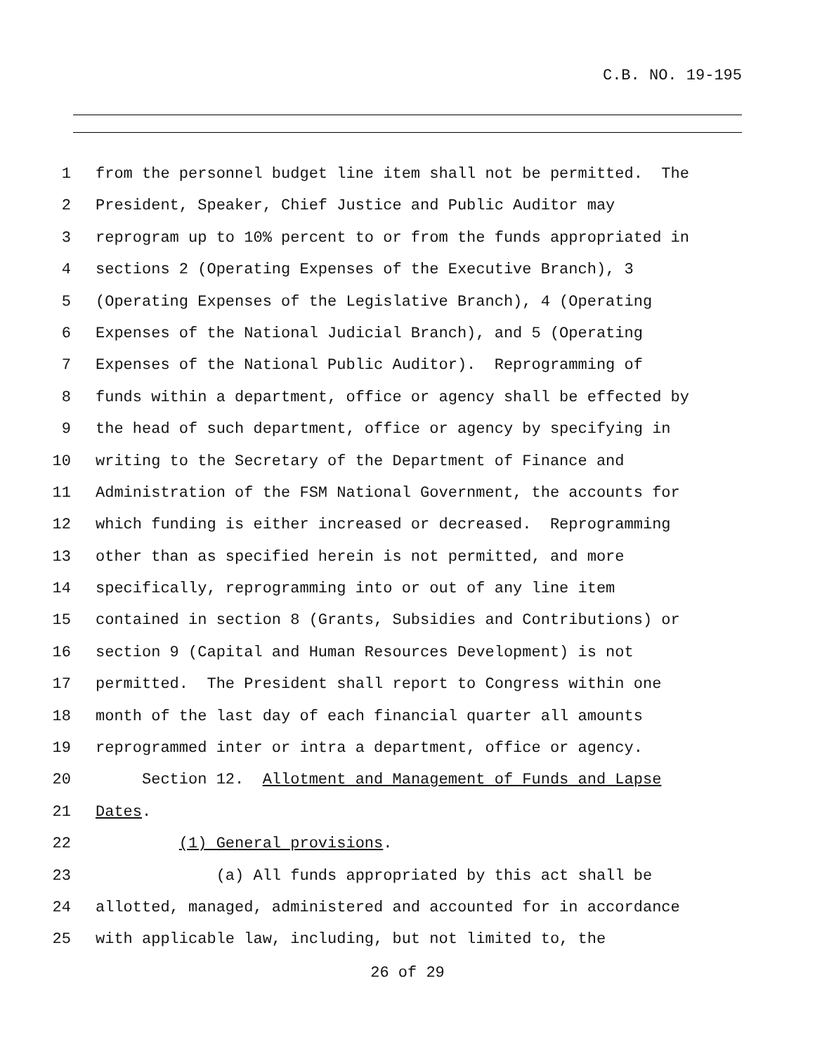C.B. NO. 19-195
1 from the personnel budget line item shall not be permitted. The
2 President, Speaker, Chief Justice and Public Auditor may
3 reprogram up to 10% percent to or from the funds appropriated in
4 sections 2 (Operating Expenses of the Executive Branch), 3
5 (Operating Expenses of the Legislative Branch), 4 (Operating
6 Expenses of the National Judicial Branch), and 5 (Operating
7 Expenses of the National Public Auditor). Reprogramming of
8 funds within a department, office or agency shall be effected by
9 the head of such department, office or agency by specifying in
10 writing to the Secretary of the Department of Finance and
11 Administration of the FSM National Government, the accounts for
12 which funding is either increased or decreased. Reprogramming
13 other than as specified herein is not permitted, and more
14 specifically, reprogramming into or out of any line item
15 contained in section 8 (Grants, Subsidies and Contributions) or
16 section 9 (Capital and Human Resources Development) is not
17 permitted. The President shall report to Congress within one
18 month of the last day of each financial quarter all amounts
19 reprogrammed inter or intra a department, office or agency.
20 Section 12. Allotment and Management of Funds and Lapse
21 Dates.
22 (1) General provisions.
23 (a) All funds appropriated by this act shall be
24 allotted, managed, administered and accounted for in accordance
25 with applicable law, including, but not limited to, the
26 of 29